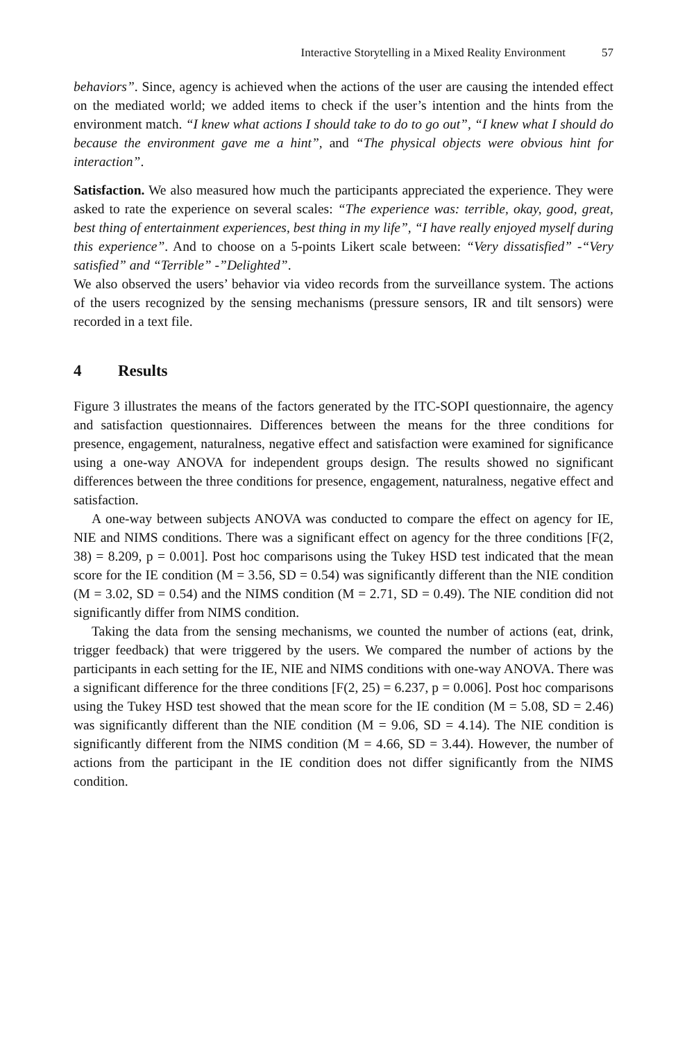Interactive Storytelling in a Mixed Reality Environment 57
behaviors”. Since, agency is achieved when the actions of the user are causing the intended effect on the mediated world; we added items to check if the user’s intention and the hints from the environment match. “I knew what actions I should take to do to go out”, “I knew what I should do because the environment gave me a hint”, and “The physical objects were obvious hint for interaction”.
Satisfaction. We also measured how much the participants appreciated the experience. They were asked to rate the experience on several scales: “The experience was: terrible, okay, good, great, best thing of entertainment experiences, best thing in my life”, “I have really enjoyed myself during this experience”. And to choose on a 5-points Likert scale between: “Very dissatisfied” -“Very satisfied” and “Terrible” -”Delighted”.
We also observed the users’ behavior via video records from the surveillance system. The actions of the users recognized by the sensing mechanisms (pressure sensors, IR and tilt sensors) were recorded in a text file.
4 Results
Figure 3 illustrates the means of the factors generated by the ITC-SOPI questionnaire, the agency and satisfaction questionnaires. Differences between the means for the three conditions for presence, engagement, naturalness, negative effect and satisfaction were examined for significance using a one-way ANOVA for independent groups design. The results showed no significant differences between the three conditions for presence, engagement, naturalness, negative effect and satisfaction.
A one-way between subjects ANOVA was conducted to compare the effect on agency for IE, NIE and NIMS conditions. There was a significant effect on agency for the three conditions [F(2, 38) = 8.209, p = 0.001]. Post hoc comparisons using the Tukey HSD test indicated that the mean score for the IE condition (M = 3.56, SD = 0.54) was significantly different than the NIE condition (M = 3.02, SD = 0.54) and the NIMS condition (M = 2.71, SD = 0.49). The NIE condition did not significantly differ from NIMS condition.
Taking the data from the sensing mechanisms, we counted the number of actions (eat, drink, trigger feedback) that were triggered by the users. We compared the number of actions by the participants in each setting for the IE, NIE and NIMS conditions with one-way ANOVA. There was a significant difference for the three conditions [F(2, 25) = 6.237, p = 0.006]. Post hoc comparisons using the Tukey HSD test showed that the mean score for the IE condition (M = 5.08, SD = 2.46) was significantly different than the NIE condition (M = 9.06, SD = 4.14). The NIE condition is significantly different from the NIMS condition (M = 4.66, SD = 3.44). However, the number of actions from the participant in the IE condition does not differ significantly from the NIMS condition.